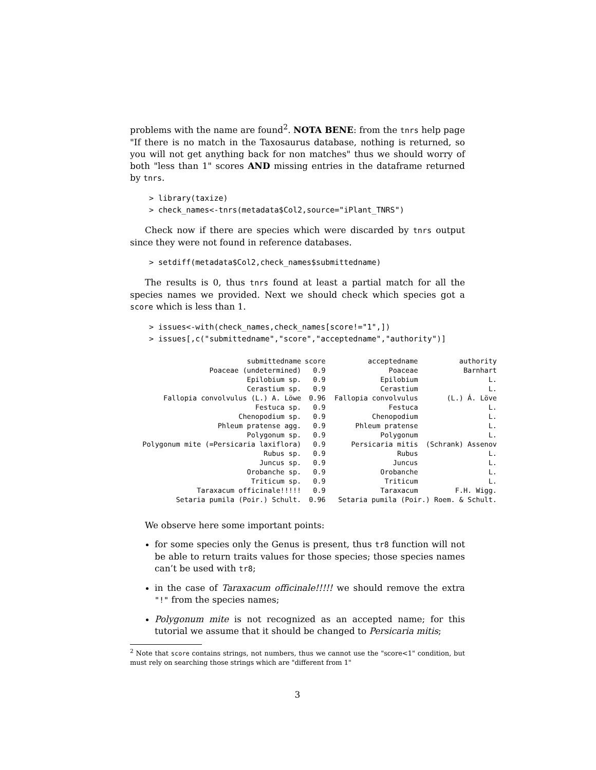problems with the name are found<sup>2</sup>. NOTA BENE: from the tnrs help page "If there is no match in the Taxosaurus database, nothing is returned, so you will not get anything back for non matches" thus we should worry of both "less than 1" scores AND missing entries in the dataframe returned by tnrs.
> library(taxize)
> check_names<-tnrs(metadata$Col2,source="iPlant_TNRS")
Check now if there are species which were discarded by tnrs output since they were not found in reference databases.
> setdiff(metadata$Col2,check_names$submittedname)
The results is 0, thus tnrs found at least a partial match for all the species names we provided. Next we should check which species got a score which is less than 1.
> issues<-with(check_names,check_names[score!="1",])
> issues[,c("submittedname","score","acceptedname","authority")]
| submittedname | score | acceptedname | authority |
| --- | --- | --- | --- |
| Poaceae (undetermined) | 0.9 | Poaceae | Barnhart |
| Epilobium sp. | 0.9 | Epilobium | L. |
| Cerastium sp. | 0.9 | Cerastium | L. |
| Fallopia convolvulus (L.) A. Löwe | 0.96 | Fallopia convolvulus | (L.) Á. Löve |
| Festuca sp. | 0.9 | Festuca | L. |
| Chenopodium sp. | 0.9 | Chenopodium | L. |
| Phleum pratense agg. | 0.9 | Phleum pratense | L. |
| Polygonum sp. | 0.9 | Polygonum | L. |
| Polygonum mite (=Persicaria laxiflora) | 0.9 | Persicaria mitis | (Schrank) Assenov |
| Rubus sp. | 0.9 | Rubus | L. |
| Juncus sp. | 0.9 | Juncus | L. |
| Orobanche sp. | 0.9 | Orobanche | L. |
| Triticum sp. | 0.9 | Triticum | L. |
| Taraxacum officinale!!!!! | 0.9 | Taraxacum | F.H. Wigg. |
| Setaria pumila (Poir.) Schult. | 0.96 | Setaria pumila (Poir.) Roem. & Schult. | |
We observe here some important points:
for some species only the Genus is present, thus tr8 function will not be able to return traits values for those species; those species names can’t be used with tr8;
in the case of Taraxacum officinale!!!!! we should remove the extra "!" from the species names;
Polygonum mite is not recognized as an accepted name; for this tutorial we assume that it should be changed to Persicaria mitis;
<sup>2</sup> Note that score contains strings, not numbers, thus we cannot use the "score<1" condition, but must rely on searching those strings which are "different from 1"
3